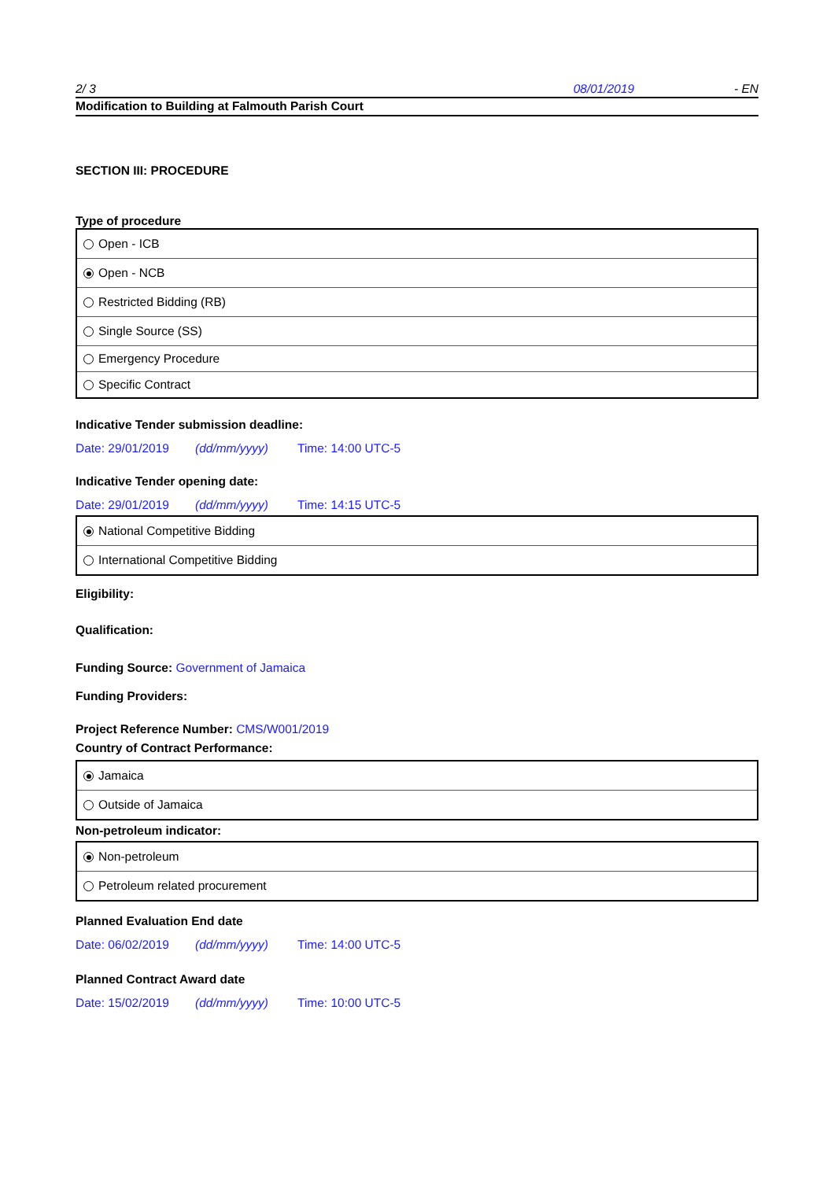2/ 3 08/01/2019 - EN
Modification to Building at Falmouth Parish Court
SECTION III: PROCEDURE
Type of procedure
| Open - ICB |
| Open - NCB |
| Restricted Bidding (RB) |
| Single Source (SS) |
| Emergency Procedure |
| Specific Contract |
Indicative Tender submission deadline:
Date: 29/01/2019 (dd/mm/yyyy) Time: 14:00 UTC-5
Indicative Tender opening date:
Date: 29/01/2019 (dd/mm/yyyy) Time: 14:15 UTC-5
| National Competitive Bidding |
| International Competitive Bidding |
Eligibility:
Qualification:
Funding Source: Government of Jamaica
Funding Providers:
Project Reference Number: CMS/W001/2019
Country of Contract Performance:
| Jamaica |
| Outside of Jamaica |
Non-petroleum indicator:
| Non-petroleum |
| Petroleum related procurement |
Planned Evaluation End date
Date: 06/02/2019 (dd/mm/yyyy) Time: 14:00 UTC-5
Planned Contract Award date
Date: 15/02/2019 (dd/mm/yyyy) Time: 10:00 UTC-5